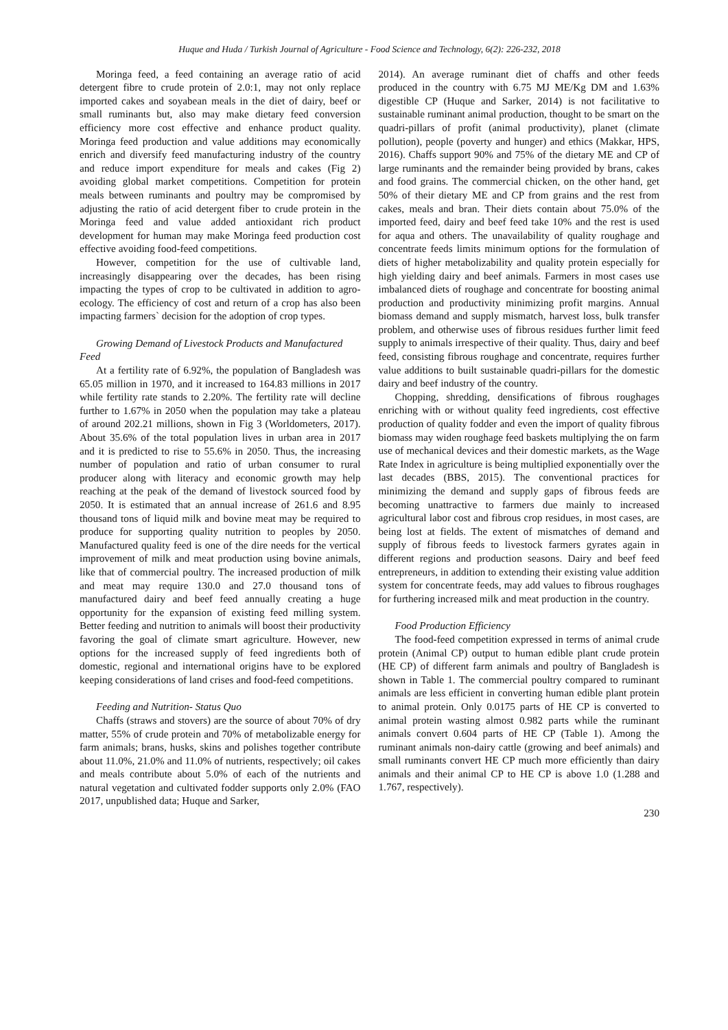Huque and Huda / Turkish Journal of Agriculture - Food Science and Technology, 6(2): 226-232, 2018
Moringa feed, a feed containing an average ratio of acid detergent fibre to crude protein of 2.0:1, may not only replace imported cakes and soyabean meals in the diet of dairy, beef or small ruminants but, also may make dietary feed conversion efficiency more cost effective and enhance product quality. Moringa feed production and value additions may economically enrich and diversify feed manufacturing industry of the country and reduce import expenditure for meals and cakes (Fig 2) avoiding global market competitions. Competition for protein meals between ruminants and poultry may be compromised by adjusting the ratio of acid detergent fiber to crude protein in the Moringa feed and value added antioxidant rich product development for human may make Moringa feed production cost effective avoiding food-feed competitions.
However, competition for the use of cultivable land, increasingly disappearing over the decades, has been rising impacting the types of crop to be cultivated in addition to agro-ecology. The efficiency of cost and return of a crop has also been impacting farmers` decision for the adoption of crop types.
Growing Demand of Livestock Products and Manufactured Feed
At a fertility rate of 6.92%, the population of Bangladesh was 65.05 million in 1970, and it increased to 164.83 millions in 2017 while fertility rate stands to 2.20%. The fertility rate will decline further to 1.67% in 2050 when the population may take a plateau of around 202.21 millions, shown in Fig 3 (Worldometers, 2017). About 35.6% of the total population lives in urban area in 2017 and it is predicted to rise to 55.6% in 2050. Thus, the increasing number of population and ratio of urban consumer to rural producer along with literacy and economic growth may help reaching at the peak of the demand of livestock sourced food by 2050. It is estimated that an annual increase of 261.6 and 8.95 thousand tons of liquid milk and bovine meat may be required to produce for supporting quality nutrition to peoples by 2050. Manufactured quality feed is one of the dire needs for the vertical improvement of milk and meat production using bovine animals, like that of commercial poultry. The increased production of milk and meat may require 130.0 and 27.0 thousand tons of manufactured dairy and beef feed annually creating a huge opportunity for the expansion of existing feed milling system. Better feeding and nutrition to animals will boost their productivity favoring the goal of climate smart agriculture. However, new options for the increased supply of feed ingredients both of domestic, regional and international origins have to be explored keeping considerations of land crises and food-feed competitions.
Feeding and Nutrition- Status Quo
Chaffs (straws and stovers) are the source of about 70% of dry matter, 55% of crude protein and 70% of metabolizable energy for farm animals; brans, husks, skins and polishes together contribute about 11.0%, 21.0% and 11.0% of nutrients, respectively; oil cakes and meals contribute about 5.0% of each of the nutrients and natural vegetation and cultivated fodder supports only 2.0% (FAO 2017, unpublished data; Huque and Sarker,
2014). An average ruminant diet of chaffs and other feeds produced in the country with 6.75 MJ ME/Kg DM and 1.63% digestible CP (Huque and Sarker, 2014) is not facilitative to sustainable ruminant animal production, thought to be smart on the quadri-pillars of profit (animal productivity), planet (climate pollution), people (poverty and hunger) and ethics (Makkar, HPS, 2016). Chaffs support 90% and 75% of the dietary ME and CP of large ruminants and the remainder being provided by brans, cakes and food grains. The commercial chicken, on the other hand, get 50% of their dietary ME and CP from grains and the rest from cakes, meals and bran. Their diets contain about 75.0% of the imported feed, dairy and beef feed take 10% and the rest is used for aqua and others. The unavailability of quality roughage and concentrate feeds limits minimum options for the formulation of diets of higher metabolizability and quality protein especially for high yielding dairy and beef animals. Farmers in most cases use imbalanced diets of roughage and concentrate for boosting animal production and productivity minimizing profit margins. Annual biomass demand and supply mismatch, harvest loss, bulk transfer problem, and otherwise uses of fibrous residues further limit feed supply to animals irrespective of their quality. Thus, dairy and beef feed, consisting fibrous roughage and concentrate, requires further value additions to built sustainable quadri-pillars for the domestic dairy and beef industry of the country.
Chopping, shredding, densifications of fibrous roughages enriching with or without quality feed ingredients, cost effective production of quality fodder and even the import of quality fibrous biomass may widen roughage feed baskets multiplying the on farm use of mechanical devices and their domestic markets, as the Wage Rate Index in agriculture is being multiplied exponentially over the last decades (BBS, 2015). The conventional practices for minimizing the demand and supply gaps of fibrous feeds are becoming unattractive to farmers due mainly to increased agricultural labor cost and fibrous crop residues, in most cases, are being lost at fields. The extent of mismatches of demand and supply of fibrous feeds to livestock farmers gyrates again in different regions and production seasons. Dairy and beef feed entrepreneurs, in addition to extending their existing value addition system for concentrate feeds, may add values to fibrous roughages for furthering increased milk and meat production in the country.
Food Production Efficiency
The food-feed competition expressed in terms of animal crude protein (Animal CP) output to human edible plant crude protein (HE CP) of different farm animals and poultry of Bangladesh is shown in Table 1. The commercial poultry compared to ruminant animals are less efficient in converting human edible plant protein to animal protein. Only 0.0175 parts of HE CP is converted to animal protein wasting almost 0.982 parts while the ruminant animals convert 0.604 parts of HE CP (Table 1). Among the ruminant animals non-dairy cattle (growing and beef animals) and small ruminants convert HE CP much more efficiently than dairy animals and their animal CP to HE CP is above 1.0 (1.288 and 1.767, respectively).
230